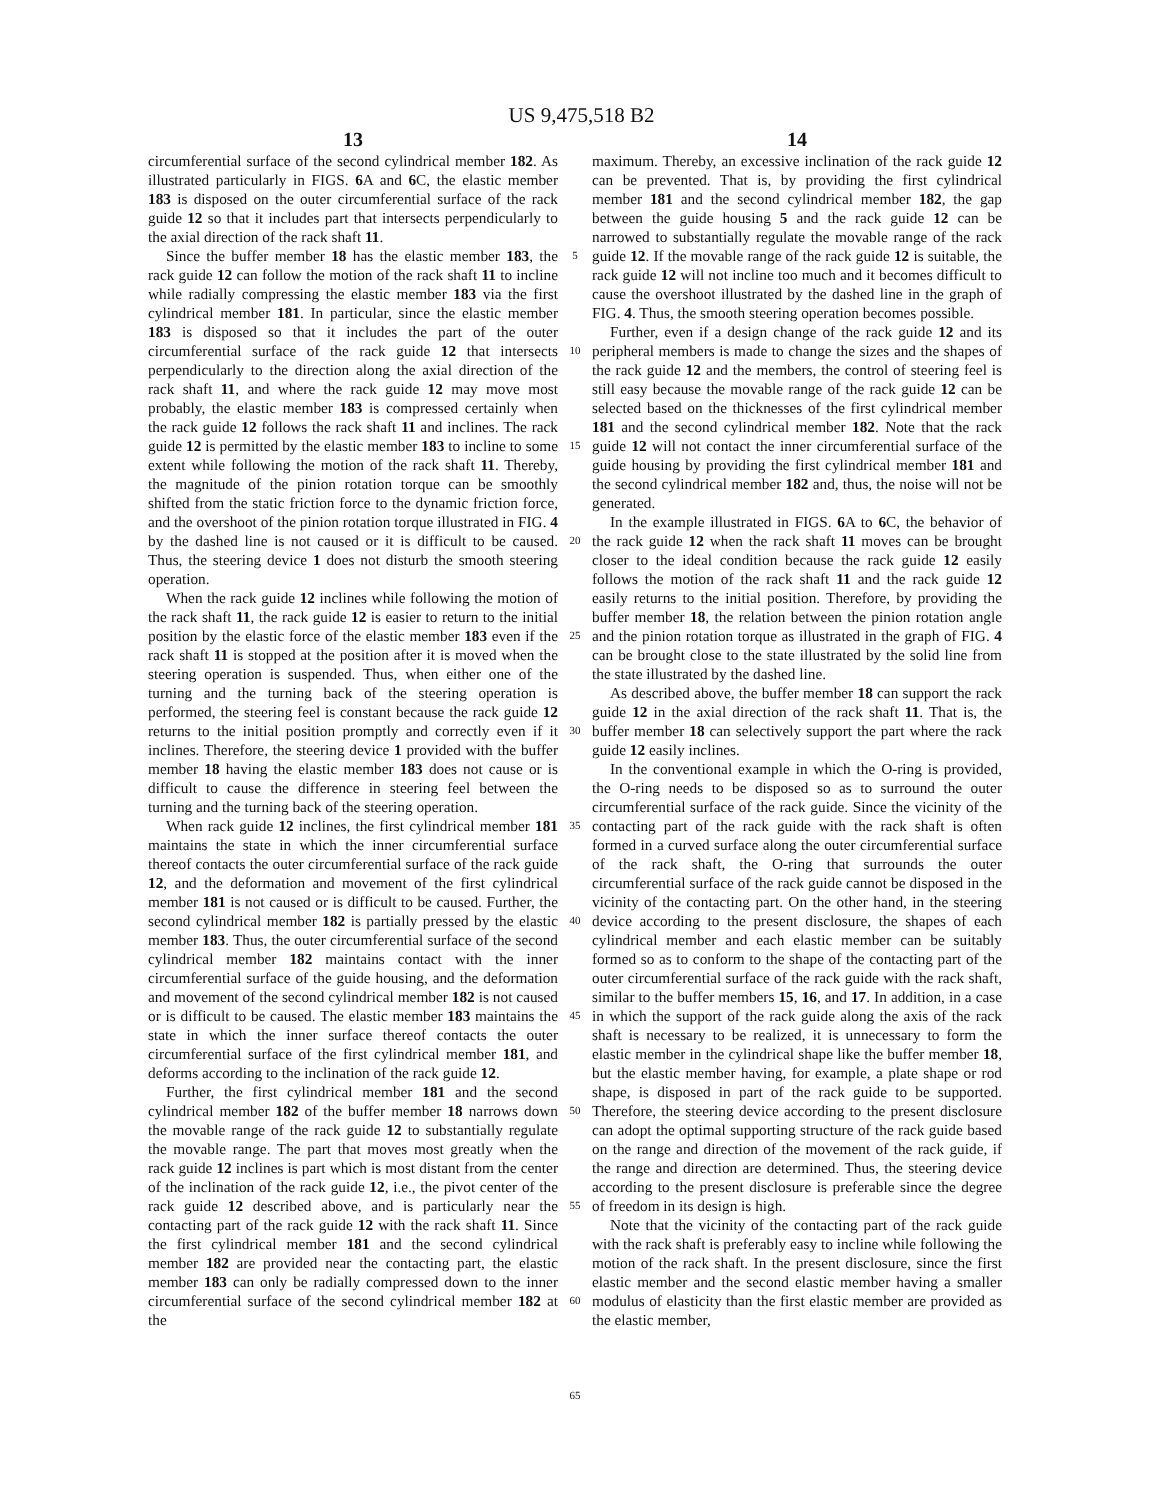US 9,475,518 B2
13
circumferential surface of the second cylindrical member 182. As illustrated particularly in FIGS. 6 A and 6 C, the elastic member 183 is disposed on the outer circumferential surface of the rack guide 12 so that it includes part that intersects perpendicularly to the axial direction of the rack shaft 11.
Since the buffer member 18 has the elastic member 183, the rack guide 12 can follow the motion of the rack shaft 11 to incline while radially compressing the elastic member 183 via the first cylindrical member 181. In particular, since the elastic member 183 is disposed so that it includes the part of the outer circumferential surface of the rack guide 12 that intersects perpendicularly to the direction along the axial direction of the rack shaft 11, and where the rack guide 12 may move most probably, the elastic member 183 is compressed certainly when the rack guide 12 follows the rack shaft 11 and inclines. The rack guide 12 is permitted by the elastic member 183 to incline to some extent while following the motion of the rack shaft 11. Thereby, the magnitude of the pinion rotation torque can be smoothly shifted from the static friction force to the dynamic friction force, and the overshoot of the pinion rotation torque illustrated in FIG. 4 by the dashed line is not caused or it is difficult to be caused. Thus, the steering device 1 does not disturb the smooth steering operation.
When the rack guide 12 inclines while following the motion of the rack shaft 11, the rack guide 12 is easier to return to the initial position by the elastic force of the elastic member 183 even if the rack shaft 11 is stopped at the position after it is moved when the steering operation is suspended. Thus, when either one of the turning and the turning back of the steering operation is performed, the steering feel is constant because the rack guide 12 returns to the initial position promptly and correctly even if it inclines. Therefore, the steering device 1 provided with the buffer member 18 having the elastic member 183 does not cause or is difficult to cause the difference in steering feel between the turning and the turning back of the steering operation.
When rack guide 12 inclines, the first cylindrical member 181 maintains the state in which the inner circumferential surface thereof contacts the outer circumferential surface of the rack guide 12, and the deformation and movement of the first cylindrical member 181 is not caused or is difficult to be caused. Further, the second cylindrical member 182 is partially pressed by the elastic member 183. Thus, the outer circumferential surface of the second cylindrical member 182 maintains contact with the inner circumferential surface of the guide housing, and the deformation and movement of the second cylindrical member 182 is not caused or is difficult to be caused. The elastic member 183 maintains the state in which the inner surface thereof contacts the outer circumferential surface of the first cylindrical member 181, and deforms according to the inclination of the rack guide 12.
Further, the first cylindrical member 181 and the second cylindrical member 182 of the buffer member 18 narrows down the movable range of the rack guide 12 to substantially regulate the movable range. The part that moves most greatly when the rack guide 12 inclines is part which is most distant from the center of the inclination of the rack guide 12, i.e., the pivot center of the rack guide 12 described above, and is particularly near the contacting part of the rack guide 12 with the rack shaft 11. Since the first cylindrical member 181 and the second cylindrical member 182 are provided near the contacting part, the elastic member 183 can only be radially compressed down to the inner circumferential surface of the second cylindrical member 182 at the
5
10
15
20
25
30
35
40
45
50
55
60
65
14
maximum. Thereby, an excessive inclination of the rack guide 12 can be prevented. That is, by providing the first cylindrical member 181 and the second cylindrical member 182, the gap between the guide housing 5 and the rack guide 12 can be narrowed to substantially regulate the movable range of the rack guide 12. If the movable range of the rack guide 12 is suitable, the rack guide 12 will not incline too much and it becomes difficult to cause the overshoot illustrated by the dashed line in the graph of FIG. 4. Thus, the smooth steering operation becomes possible.
Further, even if a design change of the rack guide 12 and its peripheral members is made to change the sizes and the shapes of the rack guide 12 and the members, the control of steering feel is still easy because the movable range of the rack guide 12 can be selected based on the thicknesses of the first cylindrical member 181 and the second cylindrical member 182. Note that the rack guide 12 will not contact the inner circumferential surface of the guide housing by providing the first cylindrical member 181 and the second cylindrical member 182 and, thus, the noise will not be generated.
In the example illustrated in FIGS. 6 A to 6 C, the behavior of the rack guide 12 when the rack shaft 11 moves can be brought closer to the ideal condition because the rack guide 12 easily follows the motion of the rack shaft 11 and the rack guide 12 easily returns to the initial position. Therefore, by providing the buffer member 18, the relation between the pinion rotation angle and the pinion rotation torque as illustrated in the graph of FIG. 4 can be brought close to the state illustrated by the solid line from the state illustrated by the dashed line.
As described above, the buffer member 18 can support the rack guide 12 in the axial direction of the rack shaft 11. That is, the buffer member 18 can selectively support the part where the rack guide 12 easily inclines.
In the conventional example in which the O-ring is provided, the O-ring needs to be disposed so as to surround the outer circumferential surface of the rack guide. Since the vicinity of the contacting part of the rack guide with the rack shaft is often formed in a curved surface along the outer circumferential surface of the rack shaft, the O-ring that surrounds the outer circumferential surface of the rack guide cannot be disposed in the vicinity of the contacting part. On the other hand, in the steering device according to the present disclosure, the shapes of each cylindrical member and each elastic member can be suitably formed so as to conform to the shape of the contacting part of the outer circumferential surface of the rack guide with the rack shaft, similar to the buffer members 15, 16, and 17. In addition, in a case in which the support of the rack guide along the axis of the rack shaft is necessary to be realized, it is unnecessary to form the elastic member in the cylindrical shape like the buffer member 18, but the elastic member having, for example, a plate shape or rod shape, is disposed in part of the rack guide to be supported. Therefore, the steering device according to the present disclosure can adopt the optimal supporting structure of the rack guide based on the range and direction of the movement of the rack guide, if the range and direction are determined. Thus, the steering device according to the present disclosure is preferable since the degree of freedom in its design is high.
Note that the vicinity of the contacting part of the rack guide with the rack shaft is preferably easy to incline while following the motion of the rack shaft. In the present disclosure, since the first elastic member and the second elastic member having a smaller modulus of elasticity than the first elastic member are provided as the elastic member,